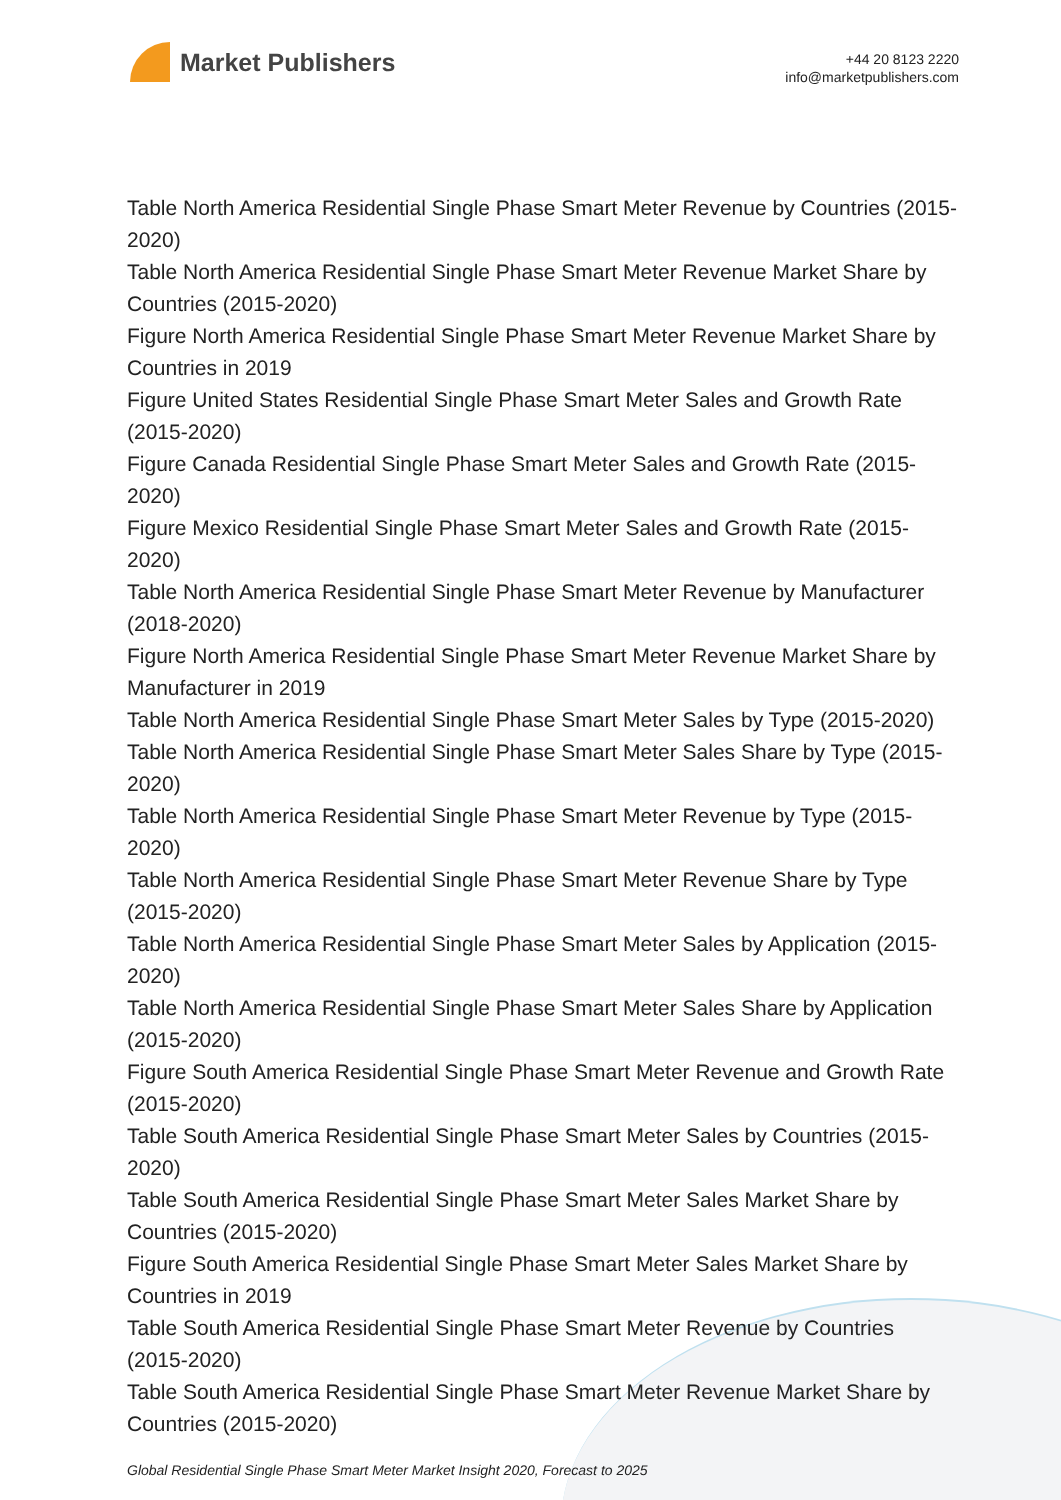Market Publishers
+44 20 8123 2220
info@marketpublishers.com
Table North America Residential Single Phase Smart Meter Revenue by Countries (2015-2020)
Table North America Residential Single Phase Smart Meter Revenue Market Share by Countries (2015-2020)
Figure North America Residential Single Phase Smart Meter Revenue Market Share by Countries in 2019
Figure United States Residential Single Phase Smart Meter Sales and Growth Rate (2015-2020)
Figure Canada Residential Single Phase Smart Meter Sales and Growth Rate (2015-2020)
Figure Mexico Residential Single Phase Smart Meter Sales and Growth Rate (2015-2020)
Table North America Residential Single Phase Smart Meter Revenue by Manufacturer (2018-2020)
Figure North America Residential Single Phase Smart Meter Revenue Market Share by Manufacturer in 2019
Table North America Residential Single Phase Smart Meter Sales by Type (2015-2020)
Table North America Residential Single Phase Smart Meter Sales Share by Type (2015-2020)
Table North America Residential Single Phase Smart Meter Revenue by Type (2015-2020)
Table North America Residential Single Phase Smart Meter Revenue Share by Type (2015-2020)
Table North America Residential Single Phase Smart Meter Sales by Application (2015-2020)
Table North America Residential Single Phase Smart Meter Sales Share by Application (2015-2020)
Figure South America Residential Single Phase Smart Meter Revenue and Growth Rate (2015-2020)
Table South America Residential Single Phase Smart Meter Sales by Countries (2015-2020)
Table South America Residential Single Phase Smart Meter Sales Market Share by Countries (2015-2020)
Figure South America Residential Single Phase Smart Meter Sales Market Share by Countries in 2019
Table South America Residential Single Phase Smart Meter Revenue by Countries (2015-2020)
Table South America Residential Single Phase Smart Meter Revenue Market Share by Countries (2015-2020)
Global Residential Single Phase Smart Meter Market Insight 2020, Forecast to 2025